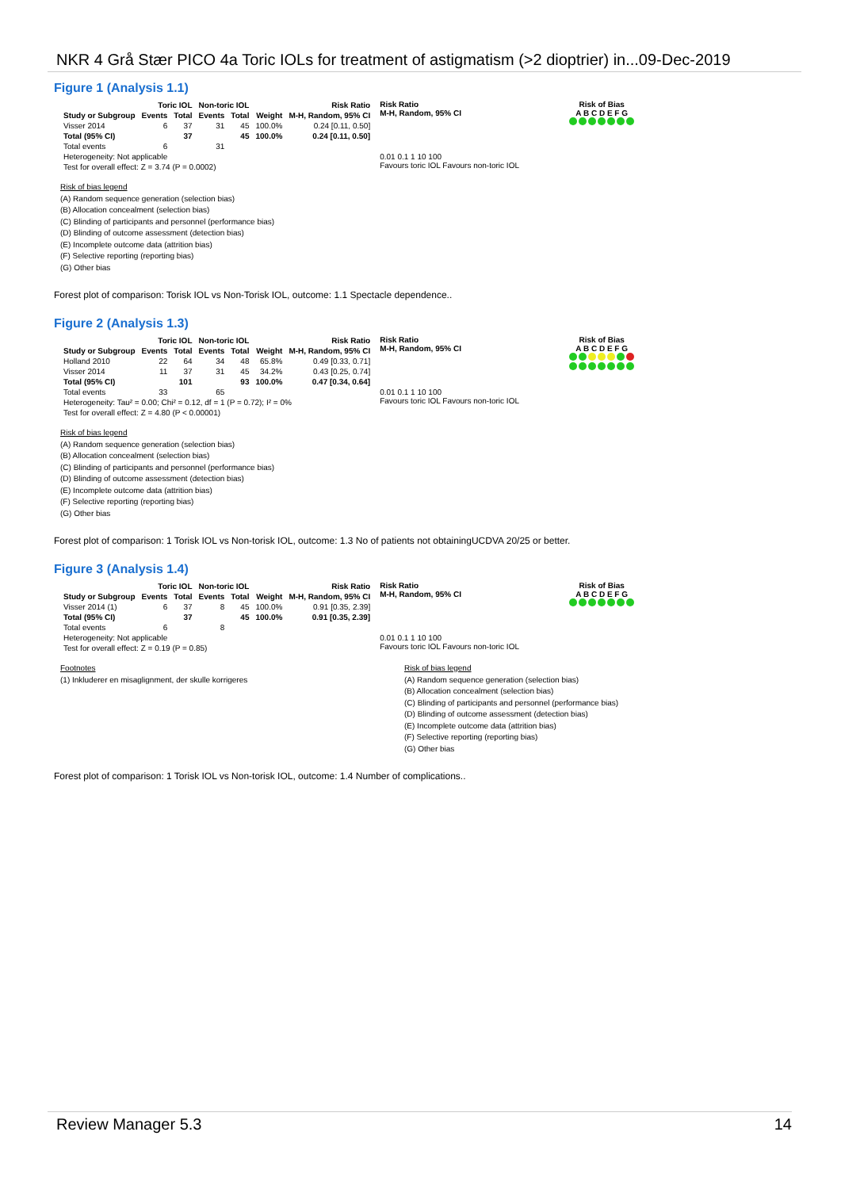NKR 4 Grå Stær PICO 4a Toric IOLs for treatment of astigmatism (>2 dioptrier) in...09-Dec-2019
Figure 1 (Analysis 1.1)
| | Toric IOL | | Non-toric IOL | | | Risk Ratio |
| --- | --- | --- | --- | --- | --- | --- |
| Study or Subgroup | Events | Total | Events | Total | Weight | M-H, Random, 95% CI |
| Visser 2014 | 6 | 37 | 31 | 45 | 100.0% | 0.24 [0.11, 0.50] |
| Total (95% CI) | | 37 | | 45 | 100.0% | 0.24 [0.11, 0.50] |
| Total events | 6 | | 31 | | | |
| Heterogeneity: Not applicable | | | | | | |
| Test for overall effect: Z = 3.74 (P = 0.0002) | | | | | | |
Risk Ratio
M-H, Random, 95% CI
0.01 0.1 1 10 100
Favours toric IOL Favours non-toric IOL
Risk of Bias
A B C D E F G
Risk of bias legend
(A) Random sequence generation (selection bias)
(B) Allocation concealment (selection bias)
(C) Blinding of participants and personnel (performance bias)
(D) Blinding of outcome assessment (detection bias)
(E) Incomplete outcome data (attrition bias)
(F) Selective reporting (reporting bias)
(G) Other bias
Forest plot of comparison: Torisk IOL vs Non-Torisk IOL, outcome: 1.1 Spectacle dependence..
Figure 2 (Analysis 1.3)
| | Toric IOL | | Non-toric IOL | | | Risk Ratio |
| --- | --- | --- | --- | --- | --- | --- |
| Study or Subgroup | Events | Total | Events | Total | Weight | M-H, Random, 95% CI |
| Holland 2010 | 22 | 64 | 34 | 48 | 65.8% | 0.49 [0.33, 0.71] |
| Visser 2014 | 11 | 37 | 31 | 45 | 34.2% | 0.43 [0.25, 0.74] |
| Total (95% CI) | | 101 | | 93 | 100.0% | 0.47 [0.34, 0.64] |
| Total events | 33 | | 65 | | | |
| Heterogeneity: Tau² = 0.00; Chi² = 0.12, df = 1 (P = 0.72); I² = 0% | | | | | | |
| Test for overall effect: Z = 4.80 (P < 0.00001) | | | | | | |
Risk Ratio
M-H, Random, 95% CI
0.01 0.1 1 10 100
Favours toric IOL Favours non-toric IOL
Risk of Bias
A B C D E F G
Risk of bias legend
(A) Random sequence generation (selection bias)
(B) Allocation concealment (selection bias)
(C) Blinding of participants and personnel (performance bias)
(D) Blinding of outcome assessment (detection bias)
(E) Incomplete outcome data (attrition bias)
(F) Selective reporting (reporting bias)
(G) Other bias
Forest plot of comparison: 1 Torisk IOL vs Non-torisk IOL, outcome: 1.3 No of patients not obtainingUCDVA 20/25 or better.
Figure 3 (Analysis 1.4)
| | Toric IOL | | Non-toric IOL | | | Risk Ratio |
| --- | --- | --- | --- | --- | --- | --- |
| Study or Subgroup | Events | Total | Events | Total | Weight | M-H, Random, 95% CI |
| Visser 2014 (1) | 6 | 37 | 8 | 45 | 100.0% | 0.91 [0.35, 2.39] |
| Total (95% CI) | | 37 | | 45 | 100.0% | 0.91 [0.35, 2.39] |
| Total events | 6 | | 8 | | | |
| Heterogeneity: Not applicable | | | | | | |
| Test for overall effect: Z = 0.19 (P = 0.85) | | | | | | |
Risk Ratio
M-H, Random, 95% CI
0.01 0.1 1 10 100
Favours toric IOL Favours non-toric IOL
Risk of Bias
A B C D E F G
Footnotes
(1) Inkluderer en misaglignment, der skulle korrigeres
Risk of bias legend
(A) Random sequence generation (selection bias)
(B) Allocation concealment (selection bias)
(C) Blinding of participants and personnel (performance bias)
(D) Blinding of outcome assessment (detection bias)
(E) Incomplete outcome data (attrition bias)
(F) Selective reporting (reporting bias)
(G) Other bias
Forest plot of comparison: 1 Torisk IOL vs Non-torisk IOL, outcome: 1.4 Number of complications..
Review Manager 5.3 14